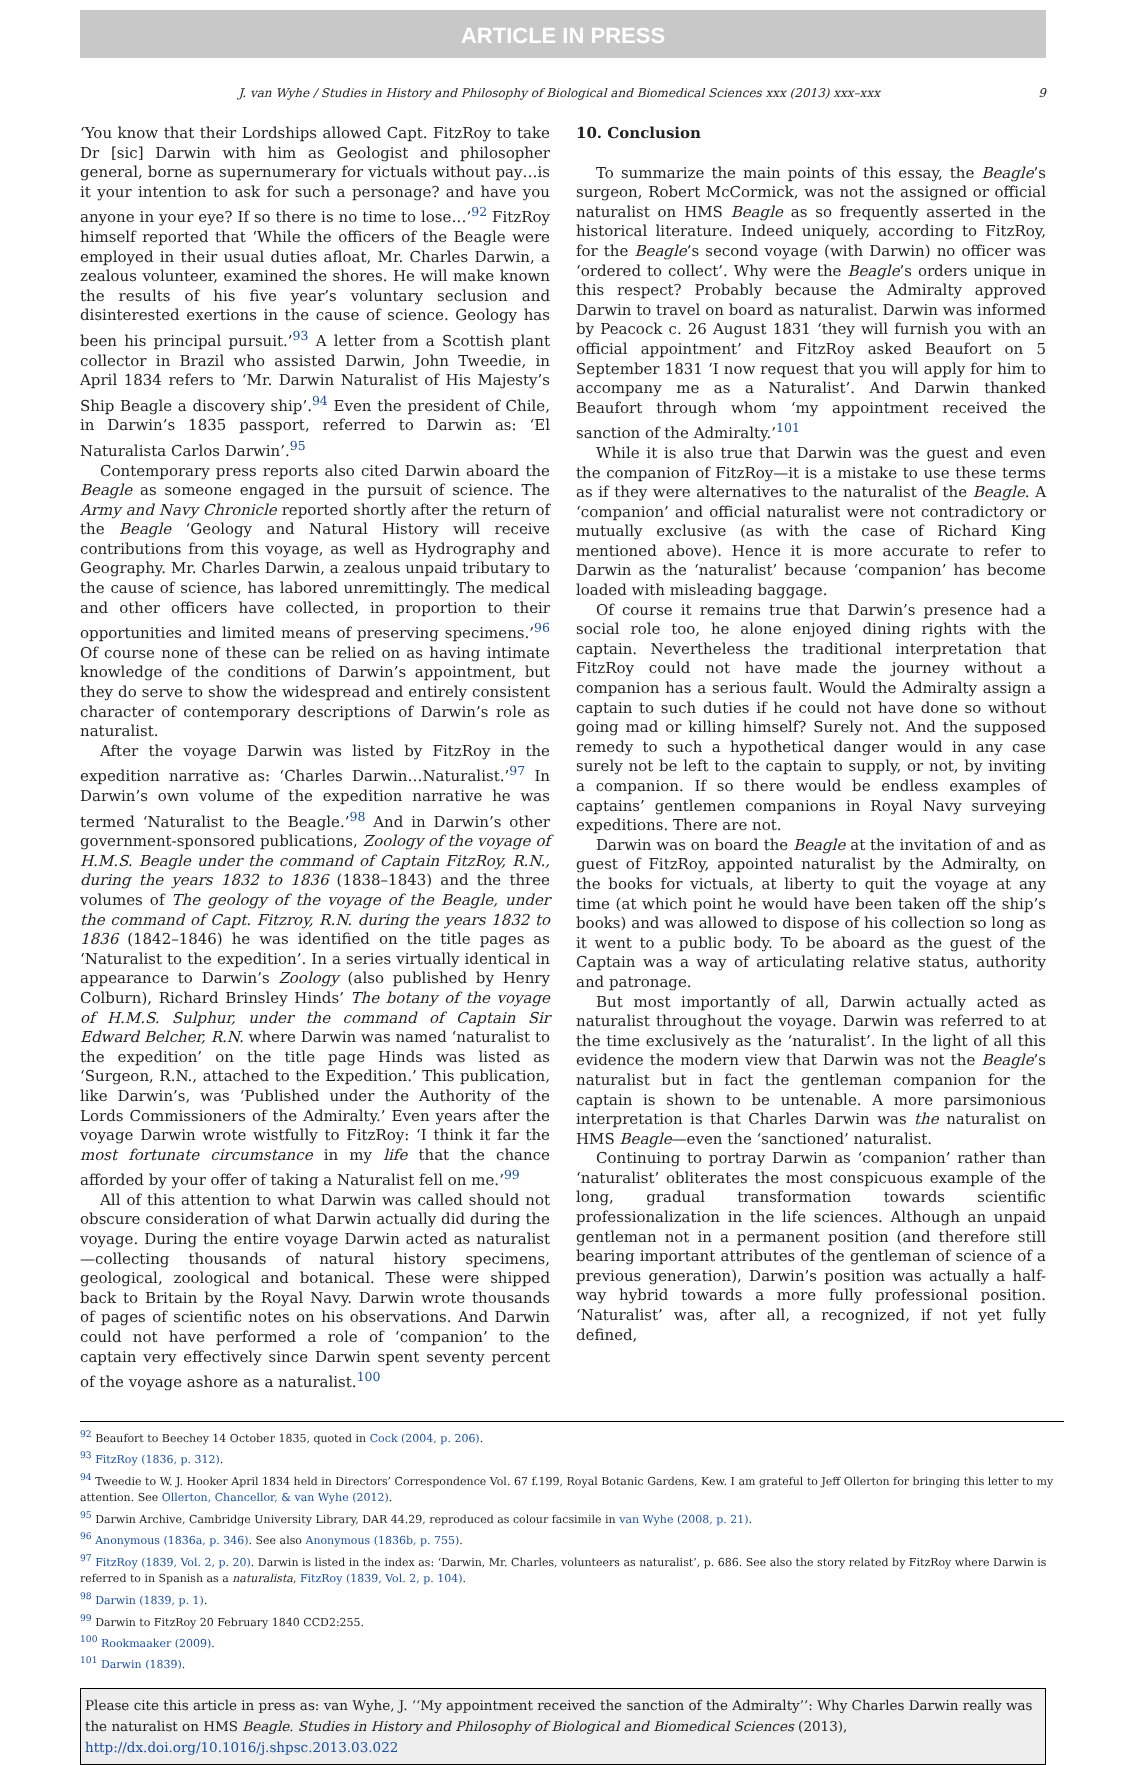ARTICLE IN PRESS
J. van Wyhe / Studies in History and Philosophy of Biological and Biomedical Sciences xxx (2013) xxx–xxx 9
‘You know that their Lordships allowed Capt. FitzRoy to take Dr [sic] Darwin with him as Geologist and philosopher general, borne as supernumerary for victuals without pay…is it your intention to ask for such a personage? and have you anyone in your eye? If so there is no time to lose…’<sup>92</sup> FitzRoy himself reported that ‘While the officers of the Beagle were employed in their usual duties afloat, Mr. Charles Darwin, a zealous volunteer, examined the shores. He will make known the results of his five year’s voluntary seclusion and disinterested exertions in the cause of science. Geology has been his principal pursuit.’<sup>93</sup> A letter from a Scottish plant collector in Brazil who assisted Darwin, John Tweedie, in April 1834 refers to ‘Mr. Darwin Naturalist of His Majesty’s Ship Beagle a discovery ship’.<sup>94</sup> Even the president of Chile, in Darwin’s 1835 passport, referred to Darwin as: ‘El Naturalista Carlos Darwin’.<sup>95</sup>
Contemporary press reports also cited Darwin aboard the Beagle as someone engaged in the pursuit of science. The Army and Navy Chronicle reported shortly after the return of the Beagle ‘Geology and Natural History will receive contributions from this voyage, as well as Hydrography and Geography. Mr. Charles Darwin, a zealous unpaid tributary to the cause of science, has labored unremittingly. The medical and other officers have collected, in proportion to their opportunities and limited means of preserving specimens.’<sup>96</sup> Of course none of these can be relied on as having intimate knowledge of the conditions of Darwin’s appointment, but they do serve to show the widespread and entirely consistent character of contemporary descriptions of Darwin’s role as naturalist.
After the voyage Darwin was listed by FitzRoy in the expedition narrative as: ‘Charles Darwin…Naturalist.’<sup>97</sup> In Darwin’s own volume of the expedition narrative he was termed ‘Naturalist to the Beagle.’<sup>98</sup> And in Darwin’s other government-sponsored publications, Zoology of the voyage of H.M.S. Beagle under the command of Captain FitzRoy, R.N., during the years 1832 to 1836 (1838–1843) and the three volumes of The geology of the voyage of the Beagle, under the command of Capt. Fitzroy, R.N. during the years 1832 to 1836 (1842–1846) he was identified on the title pages as ‘Naturalist to the expedition’. In a series virtually identical in appearance to Darwin’s Zoology (also published by Henry Colburn), Richard Brinsley Hinds’ The botany of the voyage of H.M.S. Sulphur, under the command of Captain Sir Edward Belcher, R.N. where Darwin was named ‘naturalist to the expedition’ on the title page Hinds was listed as ‘Surgeon, R.N., attached to the Expedition.’ This publication, like Darwin’s, was ‘Published under the Authority of the Lords Commissioners of the Admiralty.’ Even years after the voyage Darwin wrote wistfully to FitzRoy: ‘I think it far the most fortunate circumstance in my life that the chance afforded by your offer of taking a Naturalist fell on me.’<sup>99</sup>
All of this attention to what Darwin was called should not obscure consideration of what Darwin actually did during the voyage. During the entire voyage Darwin acted as naturalist—collecting thousands of natural history specimens, geological, zoological and botanical. These were shipped back to Britain by the Royal Navy. Darwin wrote thousands of pages of scientific notes on his observations. And Darwin could not have performed a role of ‘companion’ to the captain very effectively since Darwin spent seventy percent of the voyage ashore as a naturalist.<sup>100</sup>
10. Conclusion
To summarize the main points of this essay, the Beagle’s surgeon, Robert McCormick, was not the assigned or official naturalist on HMS Beagle as so frequently asserted in the historical literature. Indeed uniquely, according to FitzRoy, for the Beagle’s second voyage (with Darwin) no officer was ‘ordered to collect’. Why were the Beagle’s orders unique in this respect? Probably because the Admiralty approved Darwin to travel on board as naturalist. Darwin was informed by Peacock c. 26 August 1831 ‘they will furnish you with an official appointment’ and FitzRoy asked Beaufort on 5 September 1831 ‘I now request that you will apply for him to accompany me as a Naturalist’. And Darwin thanked Beaufort through whom ‘my appointment received the sanction of the Admiralty.’<sup>101</sup>
While it is also true that Darwin was the guest and even the companion of FitzRoy—it is a mistake to use these terms as if they were alternatives to the naturalist of the Beagle. A ‘companion’ and official naturalist were not contradictory or mutually exclusive (as with the case of Richard King mentioned above). Hence it is more accurate to refer to Darwin as the ‘naturalist’ because ‘companion’ has become loaded with misleading baggage.
Of course it remains true that Darwin’s presence had a social role too, he alone enjoyed dining rights with the captain. Nevertheless the traditional interpretation that FitzRoy could not have made the journey without a companion has a serious fault. Would the Admiralty assign a captain to such duties if he could not have done so without going mad or killing himself? Surely not. And the supposed remedy to such a hypothetical danger would in any case surely not be left to the captain to supply, or not, by inviting a companion. If so there would be endless examples of captains’ gentlemen companions in Royal Navy surveying expeditions. There are not.
Darwin was on board the Beagle at the invitation of and as guest of FitzRoy, appointed naturalist by the Admiralty, on the books for victuals, at liberty to quit the voyage at any time (at which point he would have been taken off the ship’s books) and was allowed to dispose of his collection so long as it went to a public body. To be aboard as the guest of the Captain was a way of articulating relative status, authority and patronage.
But most importantly of all, Darwin actually acted as naturalist throughout the voyage. Darwin was referred to at the time exclusively as the ‘naturalist’. In the light of all this evidence the modern view that Darwin was not the Beagle’s naturalist but in fact the gentleman companion for the captain is shown to be untenable. A more parsimonious interpretation is that Charles Darwin was the naturalist on HMS Beagle—even the ‘sanctioned’ naturalist.
Continuing to portray Darwin as ‘companion’ rather than ‘naturalist’ obliterates the most conspicuous example of the long, gradual transformation towards scientific professionalization in the life sciences. Although an unpaid gentleman not in a permanent position (and therefore still bearing important attributes of the gentleman of science of a previous generation), Darwin’s position was actually a half-way hybrid towards a more fully professional position. ‘Naturalist’ was, after all, a recognized, if not yet fully defined,
<sup>92</sup> Beaufort to Beechey 14 October 1835, quoted in Cock (2004, p. 206).
<sup>93</sup> FitzRoy (1836, p. 312).
<sup>94</sup> Tweedie to W. J. Hooker April 1834 held in Directors’ Correspondence Vol. 67 f.199, Royal Botanic Gardens, Kew. I am grateful to Jeff Ollerton for bringing this letter to my attention. See Ollerton, Chancellor, & van Wyhe (2012).
<sup>95</sup> Darwin Archive, Cambridge University Library, DAR 44.29, reproduced as colour facsimile in van Wyhe (2008, p. 21).
<sup>96</sup> Anonymous (1836a, p. 346). See also Anonymous (1836b, p. 755).
<sup>97</sup> FitzRoy (1839, Vol. 2, p. 20). Darwin is listed in the index as: ‘Darwin, Mr. Charles, volunteers as naturalist’, p. 686. See also the story related by FitzRoy where Darwin is referred to in Spanish as a naturalista, FitzRoy (1839, Vol. 2, p. 104).
<sup>98</sup> Darwin (1839, p. 1).
<sup>99</sup> Darwin to FitzRoy 20 February 1840 CCD2:255.
<sup>100</sup> Rookmaaker (2009).
<sup>101</sup> Darwin (1839).
Please cite this article in press as: van Wyhe, J. ‘‘My appointment received the sanction of the Admiralty’’: Why Charles Darwin really was the naturalist on HMS Beagle. Studies in History and Philosophy of Biological and Biomedical Sciences (2013), http://dx.doi.org/10.1016/j.shpsc.2013.03.022